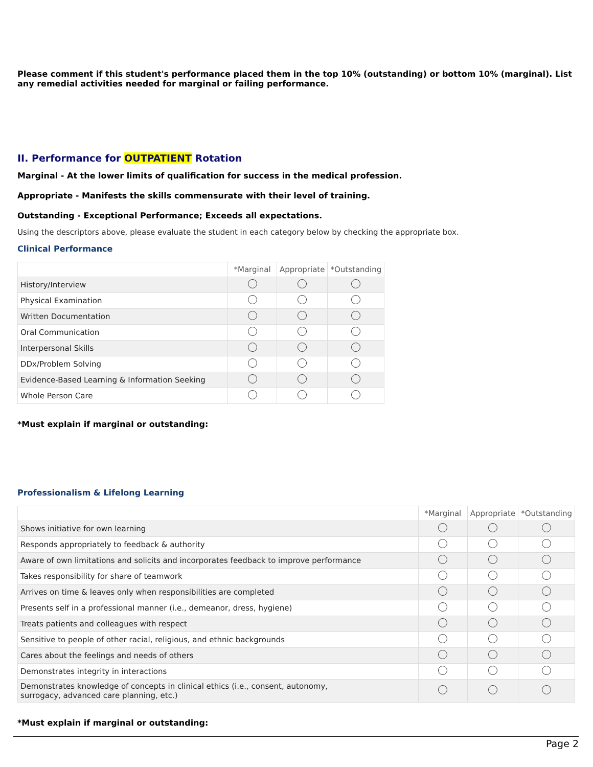Please comment if this student's performance placed them in the top 10% (outstanding) or bottom 10% (marginal). List any remedial activities needed for marginal or failing performance.
II. Performance for OUTPATIENT Rotation
Marginal - At the lower limits of qualification for success in the medical profession.
Appropriate - Manifests the skills commensurate with their level of training.
Outstanding - Exceptional Performance; Exceeds all expectations.
Using the descriptors above, please evaluate the student in each category below by checking the appropriate box.
Clinical Performance
| | *Marginal | Appropriate | *Outstanding |
| --- | --- | --- | --- |
| History/Interview | | | |
| Physical Examination | | | |
| Written Documentation | | | |
| Oral Communication | | | |
| Interpersonal Skills | | | |
| DDx/Problem Solving | | | |
| Evidence-Based Learning & Information Seeking | | | |
| Whole Person Care | | | |
*Must explain if marginal or outstanding:
Professionalism & Lifelong Learning
| | *Marginal | Appropriate | *Outstanding |
| --- | --- | --- | --- |
| Shows initiative for own learning | | | |
| Responds appropriately to feedback & authority | | | |
| Aware of own limitations and solicits and incorporates feedback to improve performance | | | |
| Takes responsibility for share of teamwork | | | |
| Arrives on time & leaves only when responsibilities are completed | | | |
| Presents self in a professional manner (i.e., demeanor, dress, hygiene) | | | |
| Treats patients and colleagues with respect | | | |
| Sensitive to people of other racial, religious, and ethnic backgrounds | | | |
| Cares about the feelings and needs of others | | | |
| Demonstrates integrity in interactions | | | |
| Demonstrates knowledge of concepts in clinical ethics (i.e., consent, autonomy, surrogacy, advanced care planning, etc.) | | | |
*Must explain if marginal or outstanding:
Page 2